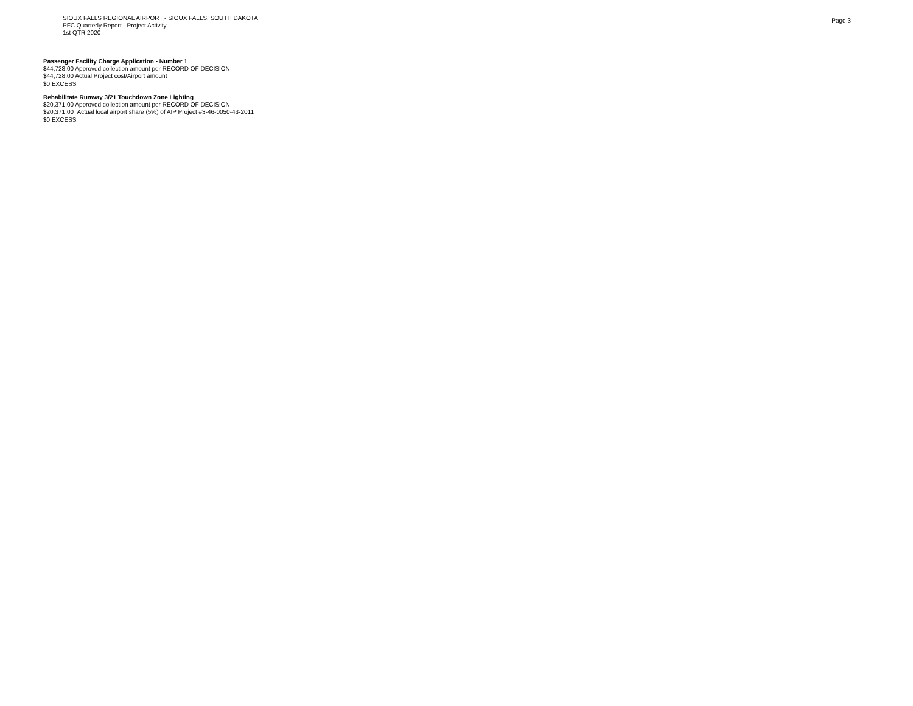SIOUX FALLS REGIONAL AIRPORT - SIOUX FALLS, SOUTH DAKOTA
PFC Quarterly Report - Project Activity -
1st QTR 2020
Page 3
Passenger Facility Charge Application - Number 1
$44,728.00 Approved collection amount per RECORD OF DECISION
$44,728.00 Actual Project cost/Airport amount
$0 EXCESS
Rehabilitate Runway 3/21 Touchdown Zone Lighting
$20,371.00 Approved collection amount per RECORD OF DECISION
$20,371.00 Actual local airport share (5%) of AIP Project #3-46-0050-43-2011
$0 EXCESS